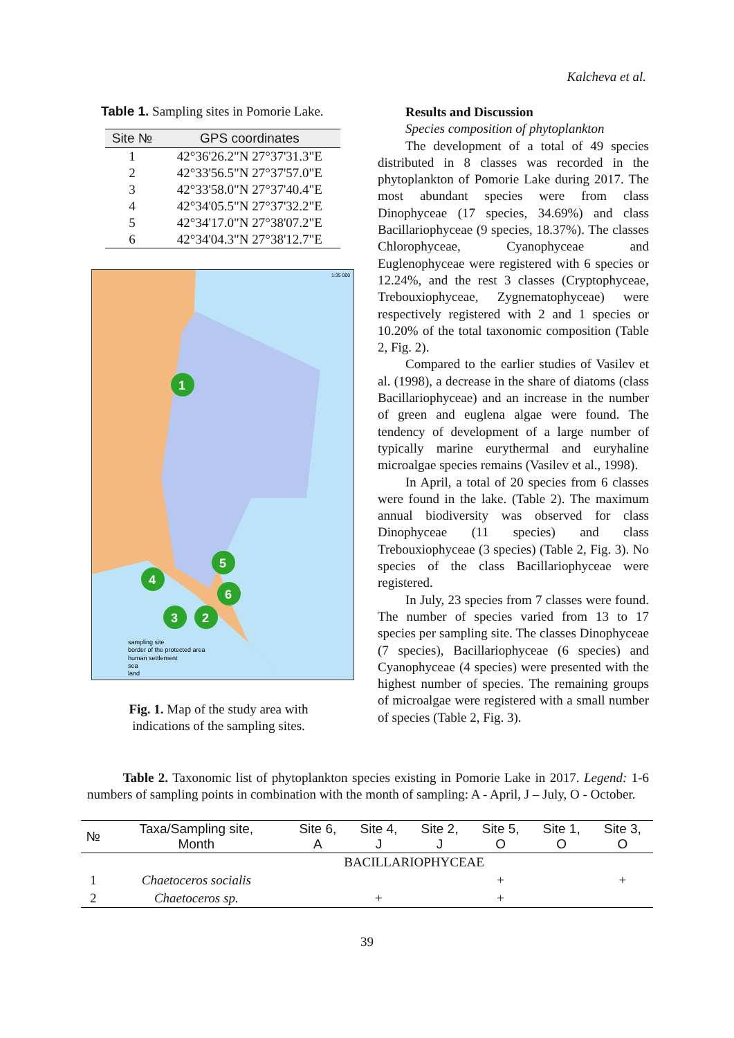Kalcheva et al.
Table 1. Sampling sites in Pomorie Lake.
| Site № | GPS coordinates |
| --- | --- |
| 1 | 42°36'26.2"N 27°37'31.3"E |
| 2 | 42°33'56.5"N 27°37'57.0"E |
| 3 | 42°33'58.0"N 27°37'40.4"E |
| 4 | 42°34'05.5"N 27°37'32.2"E |
| 5 | 42°34'17.0"N 27°38'07.2"E |
| 6 | 42°34'04.3"N 27°38'12.7"E |
1
5
4
6
3
2
sampling site
border of the protected area
human settlement
sea
land
1:35 000
Fig. 1. Map of the study area with
indications of the sampling sites.
Results and Discussion
Species composition of phytoplankton
The development of a total of 49 species distributed in 8 classes was recorded in the phytoplankton of Pomorie Lake during 2017. The most abundant species were from class Dinophyceae (17 species, 34.69%) and class Bacillariophyceae (9 species, 18.37%). The classes Chlorophyceae, Cyanophyceae and Euglenophyceae were registered with 6 species or 12.24%, and the rest 3 classes (Cryptophyceae, Trebouxiophyceae, Zygnematophyceae) were respectively registered with 2 and 1 species or 10.20% of the total taxonomic composition (Table 2, Fig. 2).
Compared to the earlier studies of Vasilev et al. (1998), a decrease in the share of diatoms (class Bacillariophyceae) and an increase in the number of green and euglena algae were found. The tendency of development of a large number of typically marine eurythermal and euryhaline microalgae species remains (Vasilev et al., 1998).
In April, a total of 20 species from 6 classes were found in the lake. (Table 2). The maximum annual biodiversity was observed for class Dinophyceae (11 species) and class Trebouxiophyceae (3 species) (Table 2, Fig. 3). No species of the class Bacillariophyceae were registered.
In July, 23 species from 7 classes were found. The number of species varied from 13 to 17 species per sampling site. The classes Dinophyceae (7 species), Bacillariophyceae (6 species) and Cyanophyceae (4 species) were presented with the highest number of species. The remaining groups of microalgae were registered with a small number of species (Table 2, Fig. 3).
Table 2. Taxonomic list of phytoplankton species existing in Pomorie Lake in 2017. Legend: 1-6 numbers of sampling points in combination with the month of sampling: A - April, J – July, O - October.
| № | Taxa/Sampling site, Month | Site 6, A | Site 4, J | Site 2, J | Site 5, O | Site 1, O | Site 3, O |
| --- | --- | --- | --- | --- | --- | --- | --- |
| | BACILLARIOPHYCEAE | | | | | | |
| 1 | Chaetoceros socialis | | | | + | | + |
| 2 | Chaetoceros sp. | | + | | + | | |
39